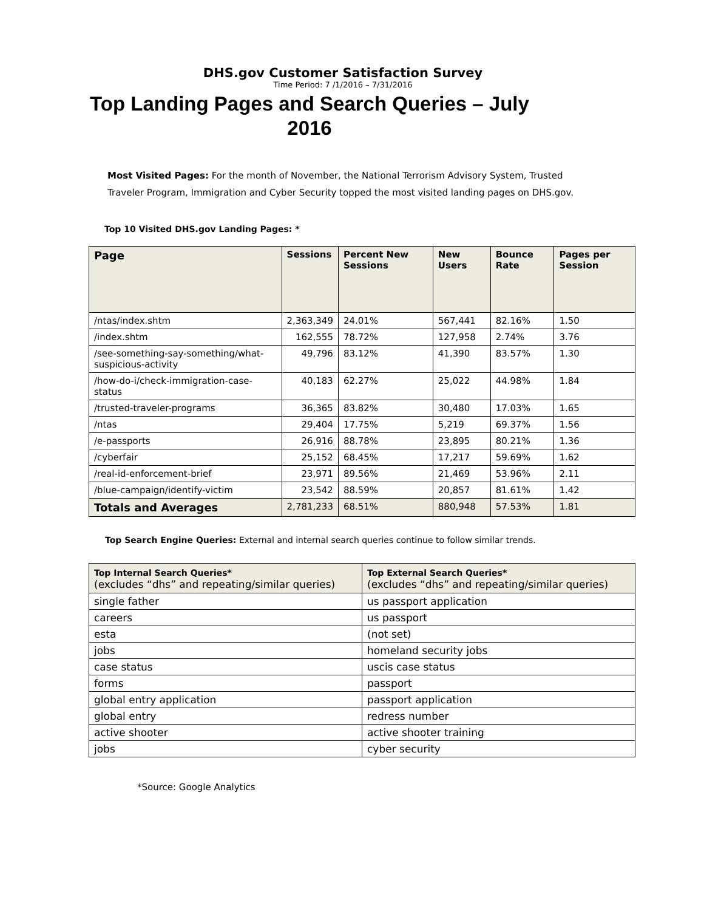DHS.gov Customer Satisfaction Survey
Time Period: 7 /1/2016 – 7/31/2016
Top Landing Pages and Search Queries – July 2016
Most Visited Pages: For the month of November, the National Terrorism Advisory System, Trusted Traveler Program, Immigration and Cyber Security topped the most visited landing pages on DHS.gov.
Top 10 Visited DHS.gov Landing Pages: *
| Page | Sessions | Percent New Sessions | New Users | Bounce Rate | Pages per Session |
| --- | --- | --- | --- | --- | --- |
| /ntas/index.shtm | 2,363,349 | 24.01% | 567,441 | 82.16% | 1.50 |
| /index.shtm | 162,555 | 78.72% | 127,958 | 2.74% | 3.76 |
| /see-something-say-something/what-suspicious-activity | 49,796 | 83.12% | 41,390 | 83.57% | 1.30 |
| /how-do-i/check-immigration-case-status | 40,183 | 62.27% | 25,022 | 44.98% | 1.84 |
| /trusted-traveler-programs | 36,365 | 83.82% | 30,480 | 17.03% | 1.65 |
| /ntas | 29,404 | 17.75% | 5,219 | 69.37% | 1.56 |
| /e-passports | 26,916 | 88.78% | 23,895 | 80.21% | 1.36 |
| /cyberfair | 25,152 | 68.45% | 17,217 | 59.69% | 1.62 |
| /real-id-enforcement-brief | 23,971 | 89.56% | 21,469 | 53.96% | 2.11 |
| /blue-campaign/identify-victim | 23,542 | 88.59% | 20,857 | 81.61% | 1.42 |
| Totals and Averages | 2,781,233 | 68.51% | 880,948 | 57.53% | 1.81 |
Top Search Engine Queries: External and internal search queries continue to follow similar trends.
| Top Internal Search Queries* (excludes “dhs” and repeating/similar queries) | Top External Search Queries* (excludes “dhs” and repeating/similar queries) |
| --- | --- |
| single father | us passport application |
| careers | us passport |
| esta | (not set) |
| jobs | homeland security jobs |
| case status | uscis case status |
| forms | passport |
| global entry application | passport application |
| global entry | redress number |
| active shooter | active shooter training |
| jobs | cyber security |
*Source: Google Analytics